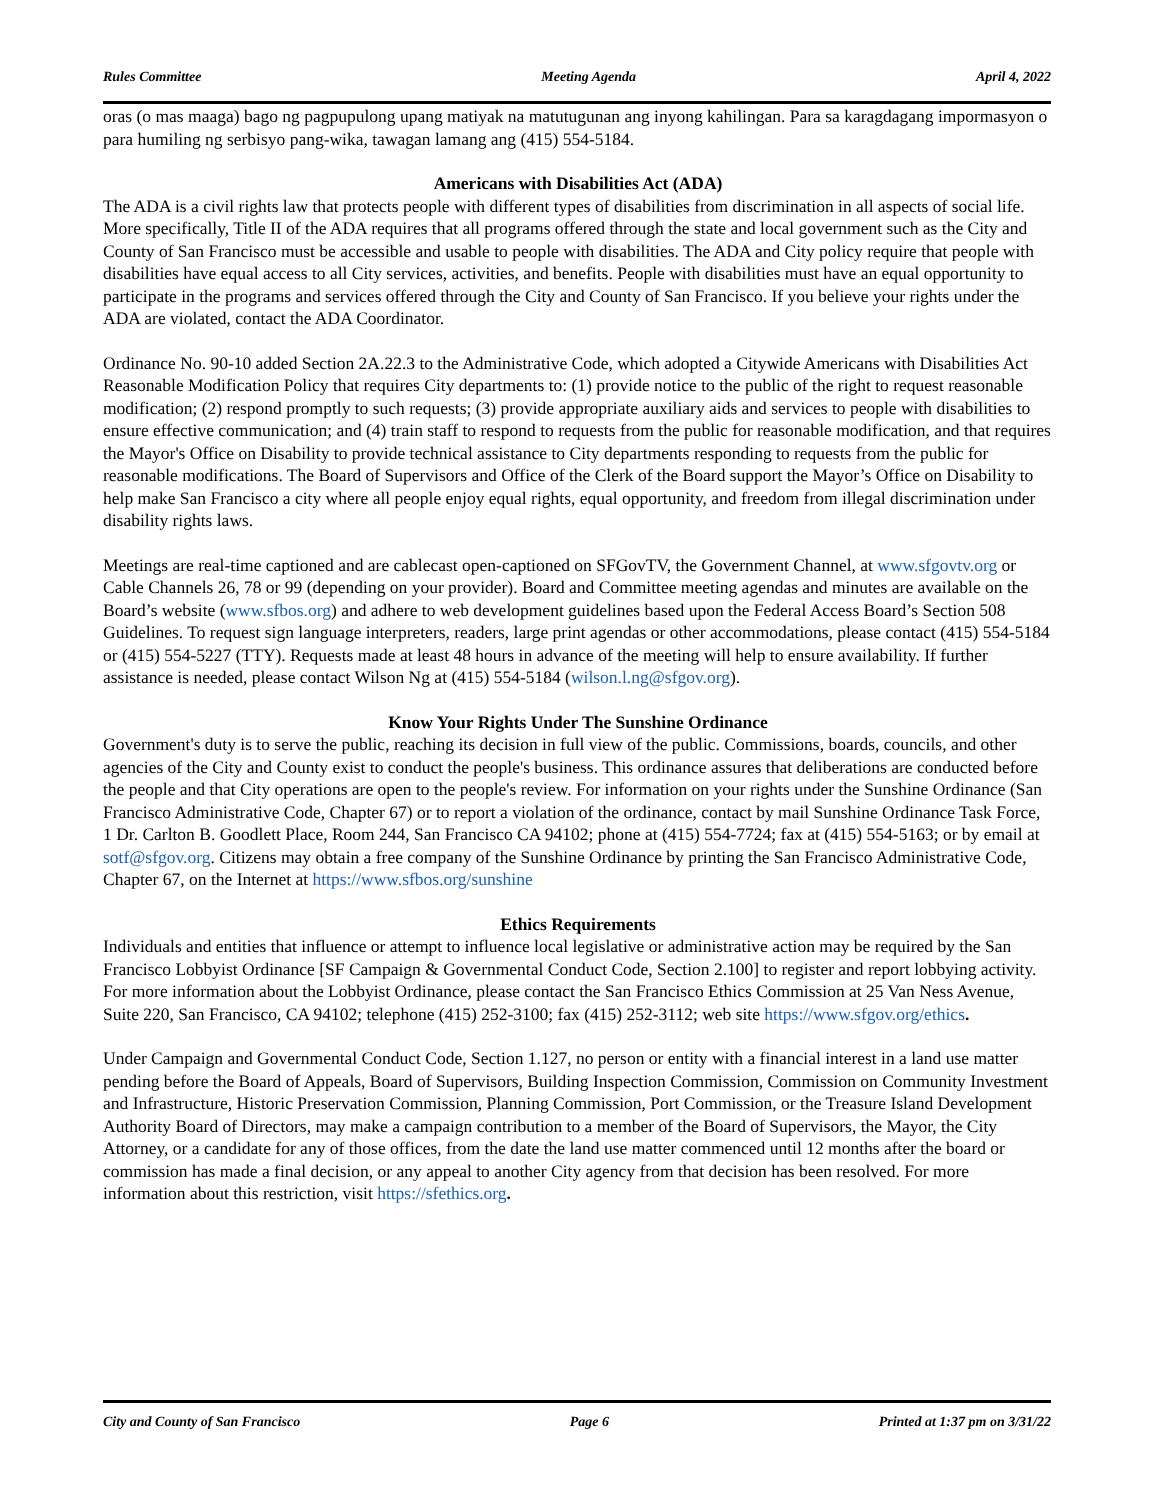Rules Committee Meeting Agenda April 4, 2022
oras (o mas maaga) bago ng pagpupulong upang matiyak na matutugunan ang inyong kahilingan. Para sa karagdagang impormasyon o para humiling ng serbisyo pang-wika, tawagan lamang ang (415) 554-5184.
Americans with Disabilities Act (ADA)
The ADA is a civil rights law that protects people with different types of disabilities from discrimination in all aspects of social life. More specifically, Title II of the ADA requires that all programs offered through the state and local government such as the City and County of San Francisco must be accessible and usable to people with disabilities. The ADA and City policy require that people with disabilities have equal access to all City services, activities, and benefits. People with disabilities must have an equal opportunity to participate in the programs and services offered through the City and County of San Francisco. If you believe your rights under the ADA are violated, contact the ADA Coordinator.
Ordinance No. 90-10 added Section 2A.22.3 to the Administrative Code, which adopted a Citywide Americans with Disabilities Act Reasonable Modification Policy that requires City departments to: (1) provide notice to the public of the right to request reasonable modification; (2) respond promptly to such requests; (3) provide appropriate auxiliary aids and services to people with disabilities to ensure effective communication; and (4) train staff to respond to requests from the public for reasonable modification, and that requires the Mayor's Office on Disability to provide technical assistance to City departments responding to requests from the public for reasonable modifications. The Board of Supervisors and Office of the Clerk of the Board support the Mayor’s Office on Disability to help make San Francisco a city where all people enjoy equal rights, equal opportunity, and freedom from illegal discrimination under disability rights laws.
Meetings are real-time captioned and are cablecast open-captioned on SFGovTV, the Government Channel, at www.sfgovtv.org or Cable Channels 26, 78 or 99 (depending on your provider). Board and Committee meeting agendas and minutes are available on the Board’s website (www.sfbos.org) and adhere to web development guidelines based upon the Federal Access Board’s Section 508 Guidelines. To request sign language interpreters, readers, large print agendas or other accommodations, please contact (415) 554-5184 or (415) 554-5227 (TTY). Requests made at least 48 hours in advance of the meeting will help to ensure availability. If further assistance is needed, please contact Wilson Ng at (415) 554-5184 (wilson.l.ng@sfgov.org).
Know Your Rights Under The Sunshine Ordinance
Government's duty is to serve the public, reaching its decision in full view of the public. Commissions, boards, councils, and other agencies of the City and County exist to conduct the people's business. This ordinance assures that deliberations are conducted before the people and that City operations are open to the people's review. For information on your rights under the Sunshine Ordinance (San Francisco Administrative Code, Chapter 67) or to report a violation of the ordinance, contact by mail Sunshine Ordinance Task Force, 1 Dr. Carlton B. Goodlett Place, Room 244, San Francisco CA 94102; phone at (415) 554-7724; fax at (415) 554-5163; or by email at sotf@sfgov.org. Citizens may obtain a free company of the Sunshine Ordinance by printing the San Francisco Administrative Code, Chapter 67, on the Internet at https://www.sfbos.org/sunshine
Ethics Requirements
Individuals and entities that influence or attempt to influence local legislative or administrative action may be required by the San Francisco Lobbyist Ordinance [SF Campaign & Governmental Conduct Code, Section 2.100] to register and report lobbying activity. For more information about the Lobbyist Ordinance, please contact the San Francisco Ethics Commission at 25 Van Ness Avenue, Suite 220, San Francisco, CA 94102; telephone (415) 252-3100; fax (415) 252-3112; web site https://www.sfgov.org/ethics.
Under Campaign and Governmental Conduct Code, Section 1.127, no person or entity with a financial interest in a land use matter pending before the Board of Appeals, Board of Supervisors, Building Inspection Commission, Commission on Community Investment and Infrastructure, Historic Preservation Commission, Planning Commission, Port Commission, or the Treasure Island Development Authority Board of Directors, may make a campaign contribution to a member of the Board of Supervisors, the Mayor, the City Attorney, or a candidate for any of those offices, from the date the land use matter commenced until 12 months after the board or commission has made a final decision, or any appeal to another City agency from that decision has been resolved. For more information about this restriction, visit https://sfethics.org.
City and County of San Francisco Page 6 Printed at 1:37 pm on 3/31/22